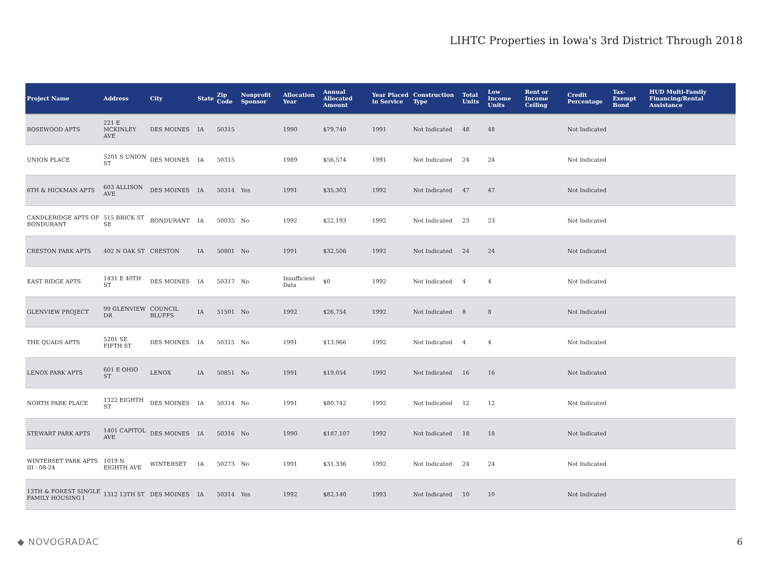LIHTC Properties in Iowa's 3rd District Through 2018
| Project Name | Address | City | State | Zip Code | Nonprofit Sponsor | Allocation Year | Annual Allocated Amount | Year Placed in Service | Construction Type | Total Units | Low Income Units | Rent or Income Ceiling | Credit Percentage | Tax-Exempt Bond | HUD Multi-Family Financing/Rental Assistance |
| --- | --- | --- | --- | --- | --- | --- | --- | --- | --- | --- | --- | --- | --- | --- | --- |
| ROSEWOOD APTS | 221 E MCKINLEY AVE | DES MOINES | IA | 50315 | | 1990 | $79,740 | 1991 | Not Indicated | 48 | 48 | | Not Indicated | | |
| UNION PLACE | 5201 S UNION ST | DES MOINES | IA | 50315 | | 1989 | $56,574 | 1991 | Not Indicated | 24 | 24 | | Not Indicated | | |
| 6TH & HICKMAN APTS | 603 ALLISON AVE | DES MOINES | IA | 50314 | Yes | 1991 | $35,303 | 1992 | Not Indicated | 47 | 47 | | Not Indicated | | |
| CANDLERIDGE APTS OF BONDURANT | 515 BRICK ST SE | BONDURANT | IA | 50035 | No | 1992 | $22,193 | 1992 | Not Indicated | 23 | 23 | | Not Indicated | | |
| CRESTON PARK APTS | 402 N OAK ST | CRESTON | IA | 50801 | No | 1991 | $32,506 | 1992 | Not Indicated | 24 | 24 | | Not Indicated | | |
| EAST RIDGE APTS | 1431 E 40TH ST | DES MOINES | IA | 50317 | No | Insufficient Data | $0 | 1992 | Not Indicated | 4 | 4 | | Not Indicated | | |
| GLENVIEW PROJECT | 99 GLENVIEW DR | COUNCIL BLUFFS | IA | 51501 | No | 1992 | $26,754 | 1992 | Not Indicated | 8 | 8 | | Not Indicated | | |
| THE QUADS APTS | 5201 SE FIFTH ST | DES MOINES | IA | 50315 | No | 1991 | $13,966 | 1992 | Not Indicated | 4 | 4 | | Not Indicated | | |
| LENOX PARK APTS | 601 E OHIO ST | LENOX | IA | 50851 | No | 1991 | $19,054 | 1992 | Not Indicated | 16 | 16 | | Not Indicated | | |
| NORTH PARK PLACE | 1322 EIGHTH ST | DES MOINES | IA | 50314 | No | 1991 | $80,742 | 1992 | Not Indicated | 12 | 12 | | Not Indicated | | |
| STEWART PARK APTS | 1401 CAPITOL AVE | DES MOINES | IA | 50316 | No | 1990 | $187,107 | 1992 | Not Indicated | 18 | 18 | | Not Indicated | | |
| WINTERSET PARK APTS III - 08-24 | 1019 N EIGHTH AVE | WINTERSET | IA | 50273 | No | 1991 | $31,336 | 1992 | Not Indicated | 24 | 24 | | Not Indicated | | |
| 13TH & FOREST SINGLE FAMILY HOUSING I | 1312 13TH ST | DES MOINES | IA | 50314 | Yes | 1992 | $82,140 | 1993 | Not Indicated | 10 | 10 | | Not Indicated | | |
◆ NOVOGRADAC 6